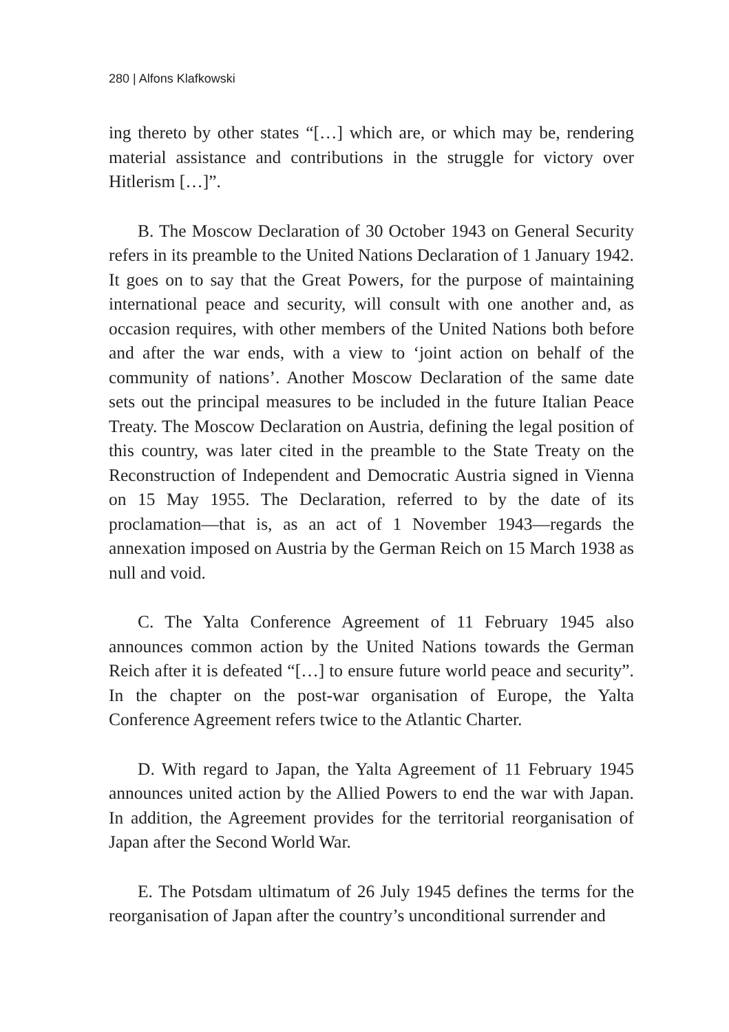280 | Alfons Klafkowski
ing thereto by other states “[…] which are, or which may be, rendering material assistance and contributions in the struggle for victory over Hitlerism […]”.
B. The Moscow Declaration of 30 October 1943 on General Security refers in its preamble to the United Nations Declaration of 1 January 1942. It goes on to say that the Great Powers, for the purpose of maintaining international peace and security, will consult with one another and, as occasion requires, with other members of the United Nations both before and after the war ends, with a view to ‘joint action on behalf of the community of nations’. Another Moscow Declaration of the same date sets out the principal measures to be included in the future Italian Peace Treaty. The Moscow Declaration on Austria, defining the legal position of this country, was later cited in the preamble to the State Treaty on the Reconstruction of Independent and Democratic Austria signed in Vienna on 15 May 1955. The Declaration, referred to by the date of its proclamation—that is, as an act of 1 November 1943—regards the annexation imposed on Austria by the German Reich on 15 March 1938 as null and void.
C. The Yalta Conference Agreement of 11 February 1945 also announces common action by the United Nations towards the German Reich after it is defeated “[…] to ensure future world peace and security”. In the chapter on the post-war organisation of Europe, the Yalta Conference Agreement refers twice to the Atlantic Charter.
D. With regard to Japan, the Yalta Agreement of 11 February 1945 announces united action by the Allied Powers to end the war with Japan. In addition, the Agreement provides for the territorial reorganisation of Japan after the Second World War.
E. The Potsdam ultimatum of 26 July 1945 defines the terms for the reorganisation of Japan after the country’s unconditional surrender and